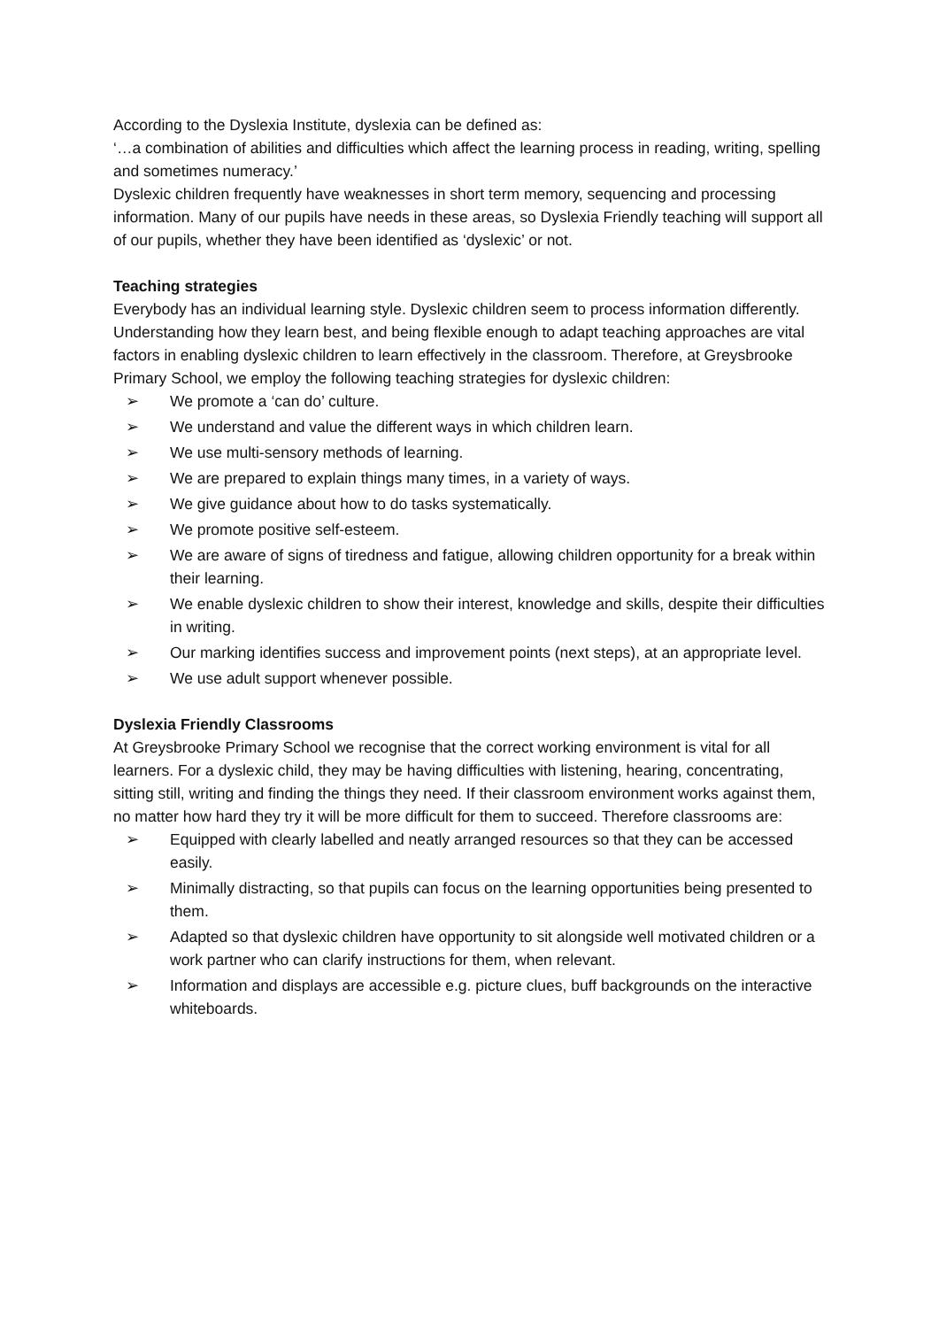According to the Dyslexia Institute, dyslexia can be defined as:
‘…a combination of abilities and difficulties which affect the learning process in reading, writing, spelling and sometimes numeracy.’
Dyslexic children frequently have weaknesses in short term memory, sequencing and processing information. Many of our pupils have needs in these areas, so Dyslexia Friendly teaching will support all of our pupils, whether they have been identified as ‘dyslexic’ or not.
Teaching strategies
Everybody has an individual learning style. Dyslexic children seem to process information differently. Understanding how they learn best, and being flexible enough to adapt teaching approaches are vital factors in enabling dyslexic children to learn effectively in the classroom. Therefore, at Greysbrooke Primary School, we employ the following teaching strategies for dyslexic children:
➢ We promote a ‘can do’ culture.
➢ We understand and value the different ways in which children learn.
➢ We use multi-sensory methods of learning.
➢ We are prepared to explain things many times, in a variety of ways.
➢ We give guidance about how to do tasks systematically.
➢ We promote positive self-esteem.
➢ We are aware of signs of tiredness and fatigue, allowing children opportunity for a break within their learning.
➢ We enable dyslexic children to show their interest, knowledge and skills, despite their difficulties in writing.
➢ Our marking identifies success and improvement points (next steps), at an appropriate level.
➢ We use adult support whenever possible.
Dyslexia Friendly Classrooms
At Greysbrooke Primary School we recognise that the correct working environment is vital for all learners. For a dyslexic child, they may be having difficulties with listening, hearing, concentrating, sitting still, writing and finding the things they need. If their classroom environment works against them, no matter how hard they try it will be more difficult for them to succeed. Therefore classrooms are:
➢ Equipped with clearly labelled and neatly arranged resources so that they can be accessed easily.
➢ Minimally distracting, so that pupils can focus on the learning opportunities being presented to them.
➢ Adapted so that dyslexic children have opportunity to sit alongside well motivated children or a work partner who can clarify instructions for them, when relevant.
➢ Information and displays are accessible e.g. picture clues, buff backgrounds on the interactive whiteboards.